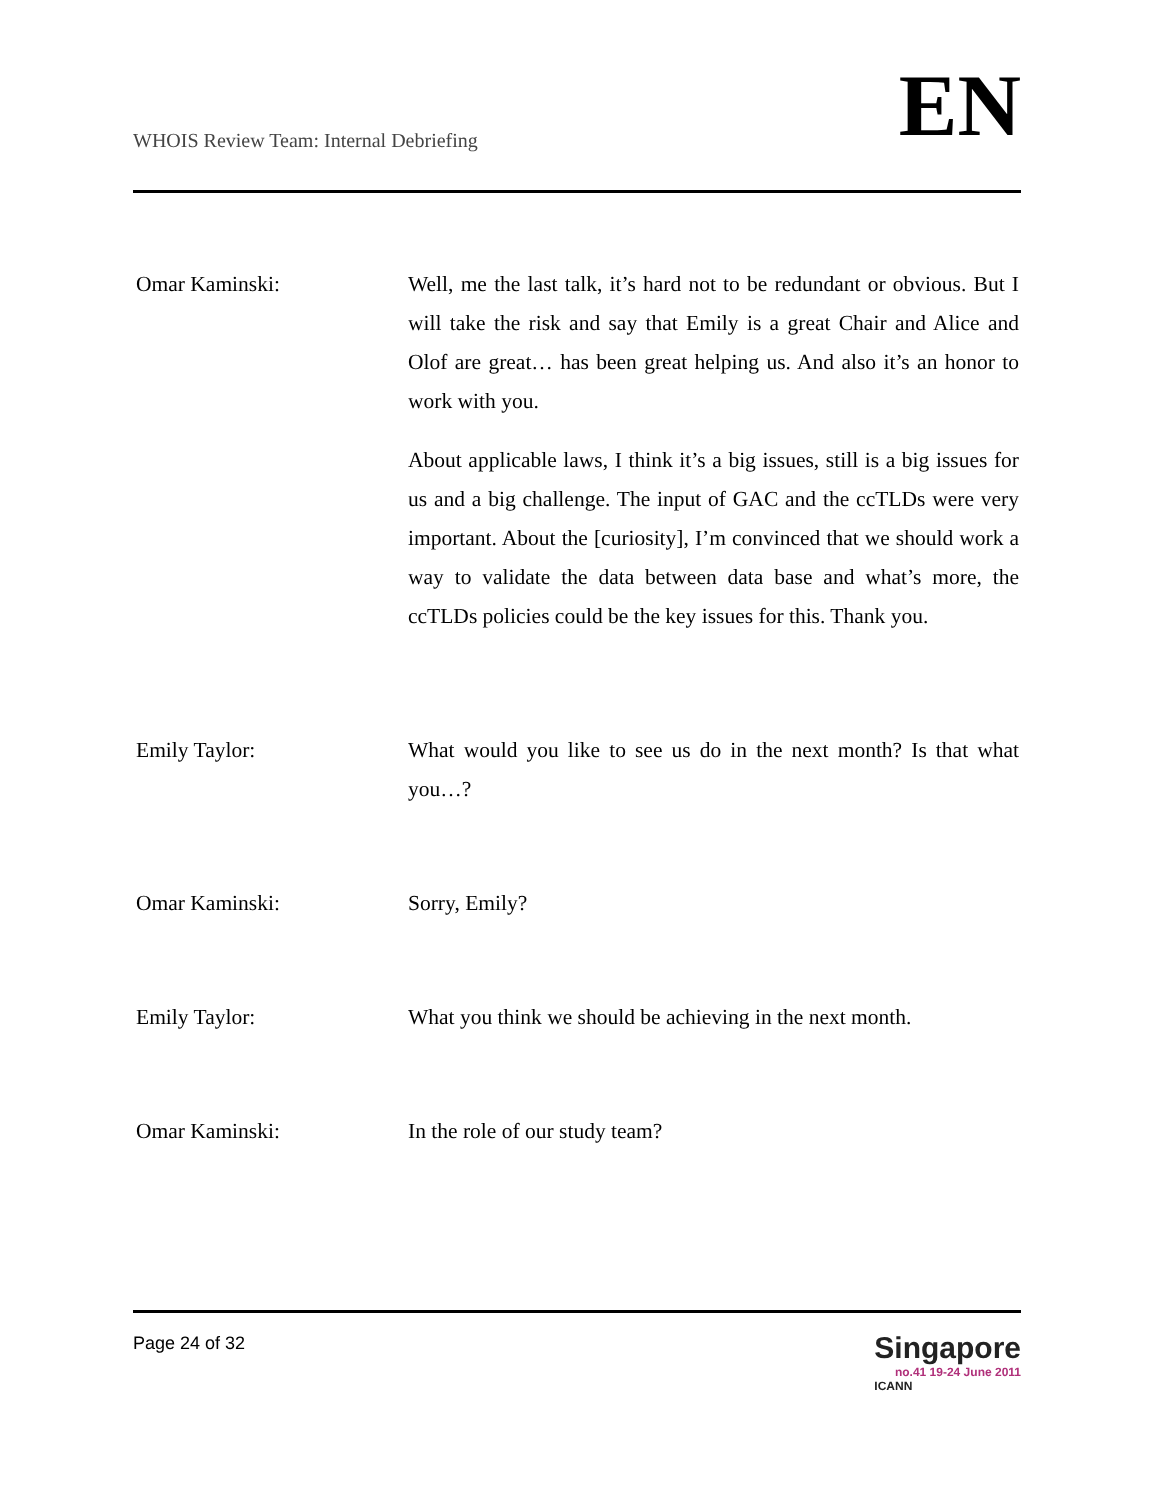WHOIS Review Team: Internal Debriefing
EN
Omar Kaminski: Well, me the last talk, it’s hard not to be redundant or obvious. But I will take the risk and say that Emily is a great Chair and Alice and Olof are great… has been great helping us. And also it’s an honor to work with you.
About applicable laws, I think it’s a big issues, still is a big issues for us and a big challenge. The input of GAC and the ccTLDs were very important. About the [curiosity], I’m convinced that we should work a way to validate the data between data base and what’s more, the ccTLDs policies could be the key issues for this. Thank you.
Emily Taylor: What would you like to see us do in the next month? Is that what you…?
Omar Kaminski: Sorry, Emily?
Emily Taylor: What you think we should be achieving in the next month.
Omar Kaminski: In the role of our study team?
Page 24 of 32
Singapore
no.41 19-24 June 2011
ICANN